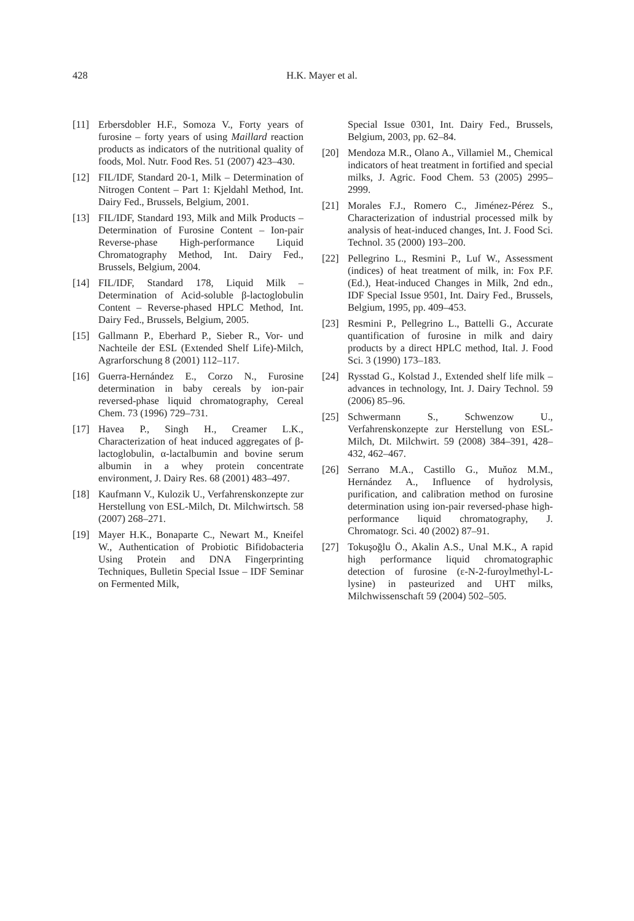428
H.K. Mayer et al.
[11] Erbersdobler H.F., Somoza V., Forty years of furosine – forty years of using Maillard reaction products as indicators of the nutritional quality of foods, Mol. Nutr. Food Res. 51 (2007) 423–430.
[12] FIL/IDF, Standard 20-1, Milk – Determination of Nitrogen Content – Part 1: Kjeldahl Method, Int. Dairy Fed., Brussels, Belgium, 2001.
[13] FIL/IDF, Standard 193, Milk and Milk Products – Determination of Furosine Content – Ion-pair Reverse-phase High-performance Liquid Chromatography Method, Int. Dairy Fed., Brussels, Belgium, 2004.
[14] FIL/IDF, Standard 178, Liquid Milk – Determination of Acid-soluble β-lactoglobulin Content – Reverse-phased HPLC Method, Int. Dairy Fed., Brussels, Belgium, 2005.
[15] Gallmann P., Eberhard P., Sieber R., Vor- und Nachteile der ESL (Extended Shelf Life)-Milch, Agrarforschung 8 (2001) 112–117.
[16] Guerra-Hernández E., Corzo N., Furosine determination in baby cereals by ion-pair reversed-phase liquid chromatography, Cereal Chem. 73 (1996) 729–731.
[17] Havea P., Singh H., Creamer L.K., Characterization of heat induced aggregates of β-lactoglobulin, α-lactalbumin and bovine serum albumin in a whey protein concentrate environment, J. Dairy Res. 68 (2001) 483–497.
[18] Kaufmann V., Kulozik U., Verfahrenskonzepte zur Herstellung von ESL-Milch, Dt. Milchwirtsch. 58 (2007) 268–271.
[19] Mayer H.K., Bonaparte C., Newart M., Kneifel W., Authentication of Probiotic Bifidobacteria Using Protein and DNA Fingerprinting Techniques, Bulletin Special Issue – IDF Seminar on Fermented Milk,
Special Issue 0301, Int. Dairy Fed., Brussels, Belgium, 2003, pp. 62–84.
[20] Mendoza M.R., Olano A., Villamiel M., Chemical indicators of heat treatment in fortified and special milks, J. Agric. Food Chem. 53 (2005) 2995–2999.
[21] Morales F.J., Romero C., Jiménez-Pérez S., Characterization of industrial processed milk by analysis of heat-induced changes, Int. J. Food Sci. Technol. 35 (2000) 193–200.
[22] Pellegrino L., Resmini P., Luf W., Assessment (indices) of heat treatment of milk, in: Fox P.F. (Ed.), Heat-induced Changes in Milk, 2nd edn., IDF Special Issue 9501, Int. Dairy Fed., Brussels, Belgium, 1995, pp. 409–453.
[23] Resmini P., Pellegrino L., Battelli G., Accurate quantification of furosine in milk and dairy products by a direct HPLC method, Ital. J. Food Sci. 3 (1990) 173–183.
[24] Rysstad G., Kolstad J., Extended shelf life milk – advances in technology, Int. J. Dairy Technol. 59 (2006) 85–96.
[25] Schwermann S., Schwenzow U., Verfahrenskonzepte zur Herstellung von ESL-Milch, Dt. Milchwirt. 59 (2008) 384–391, 428–432, 462–467.
[26] Serrano M.A., Castillo G., Muňoz M.M., Hernández A., Influence of hydrolysis, purification, and calibration method on furosine determination using ion-pair reversed-phase high-performance liquid chromatography, J. Chromatogr. Sci. 40 (2002) 87–91.
[27] Tokuşoğlu Ö., Akalin A.S., Unal M.K., A rapid high performance liquid chromatographic detection of furosine (ε-N-2-furoylmethyl-L-lysine) in pasteurized and UHT milks, Milchwissenschaft 59 (2004) 502–505.